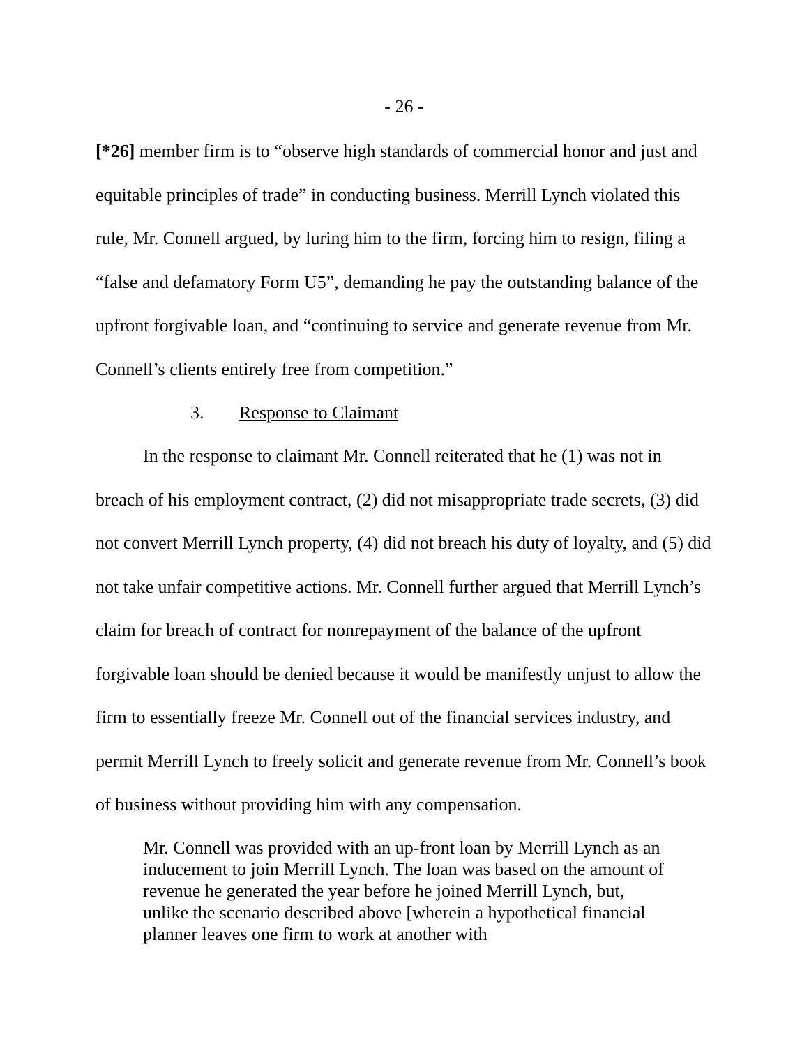- 26 -
[*26] member firm is to “observe high standards of commercial honor and just and equitable principles of trade” in conducting business. Merrill Lynch violated this rule, Mr. Connell argued, by luring him to the firm, forcing him to resign, filing a “false and defamatory Form U5”, demanding he pay the outstanding balance of the upfront forgivable loan, and “continuing to service and generate revenue from Mr. Connell’s clients entirely free from competition.”
3. Response to Claimant
In the response to claimant Mr. Connell reiterated that he (1) was not in breach of his employment contract, (2) did not misappropriate trade secrets, (3) did not convert Merrill Lynch property, (4) did not breach his duty of loyalty, and (5) did not take unfair competitive actions. Mr. Connell further argued that Merrill Lynch’s claim for breach of contract for nonrepayment of the balance of the upfront forgivable loan should be denied because it would be manifestly unjust to allow the firm to essentially freeze Mr. Connell out of the financial services industry, and permit Merrill Lynch to freely solicit and generate revenue from Mr. Connell’s book of business without providing him with any compensation.
Mr. Connell was provided with an up-front loan by Merrill Lynch as an inducement to join Merrill Lynch. The loan was based on the amount of revenue he generated the year before he joined Merrill Lynch, but, unlike the scenario described above [wherein a hypothetical financial planner leaves one firm to work at another with